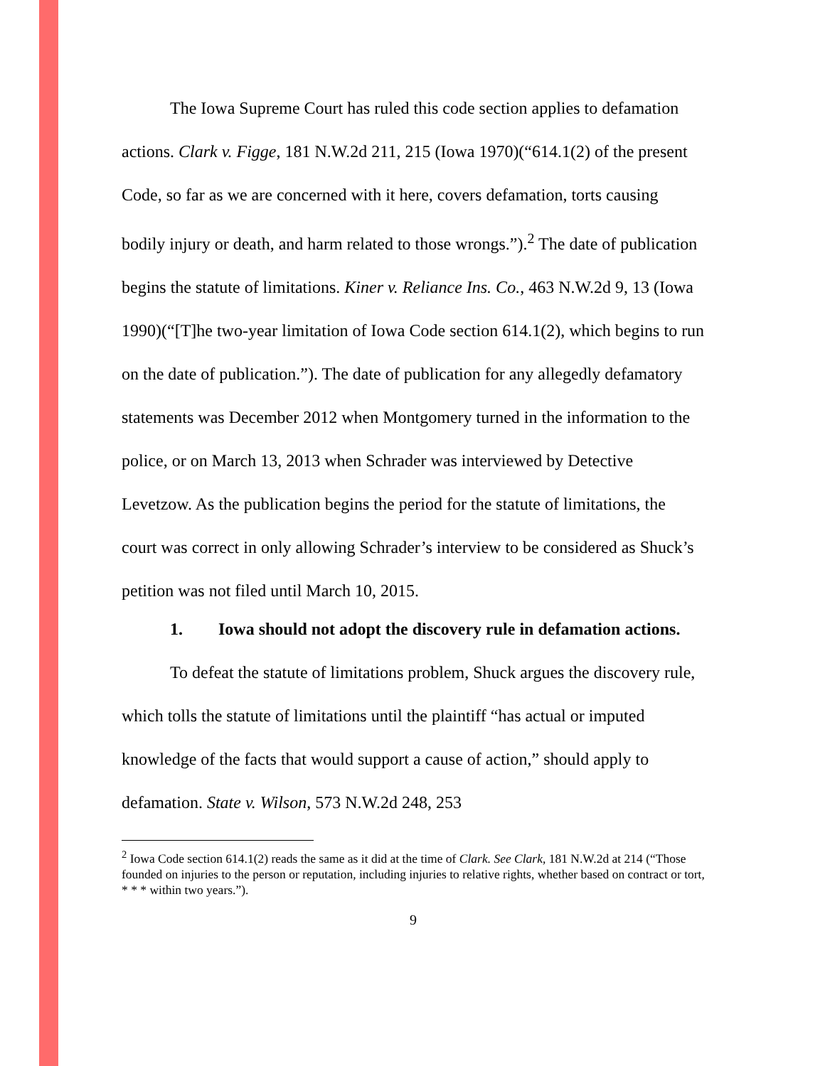The Iowa Supreme Court has ruled this code section applies to defamation actions. Clark v. Figge, 181 N.W.2d 211, 215 (Iowa 1970)(“614.1(2) of the present Code, so far as we are concerned with it here, covers defamation, torts causing bodily injury or death, and harm related to those wrongs.”).<sup>2</sup> The date of publication begins the statute of limitations. Kiner v. Reliance Ins. Co., 463 N.W.2d 9, 13 (Iowa 1990)(“[T]he two-year limitation of Iowa Code section 614.1(2), which begins to run on the date of publication.”). The date of publication for any allegedly defamatory statements was December 2012 when Montgomery turned in the information to the police, or on March 13, 2013 when Schrader was interviewed by Detective Levetzow. As the publication begins the period for the statute of limitations, the court was correct in only allowing Schrader’s interview to be considered as Shuck’s petition was not filed until March 10, 2015.
1. Iowa should not adopt the discovery rule in defamation actions.
To defeat the statute of limitations problem, Shuck argues the discovery rule, which tolls the statute of limitations until the plaintiff “has actual or imputed knowledge of the facts that would support a cause of action,” should apply to defamation. State v. Wilson, 573 N.W.2d 248, 253
<sup>2</sup> Iowa Code section 614.1(2) reads the same as it did at the time of Clark. See Clark, 181 N.W.2d at 214 (“Those founded on injuries to the person or reputation, including injuries to relative rights, whether based on contract or tort, * * * within two years.”).
9